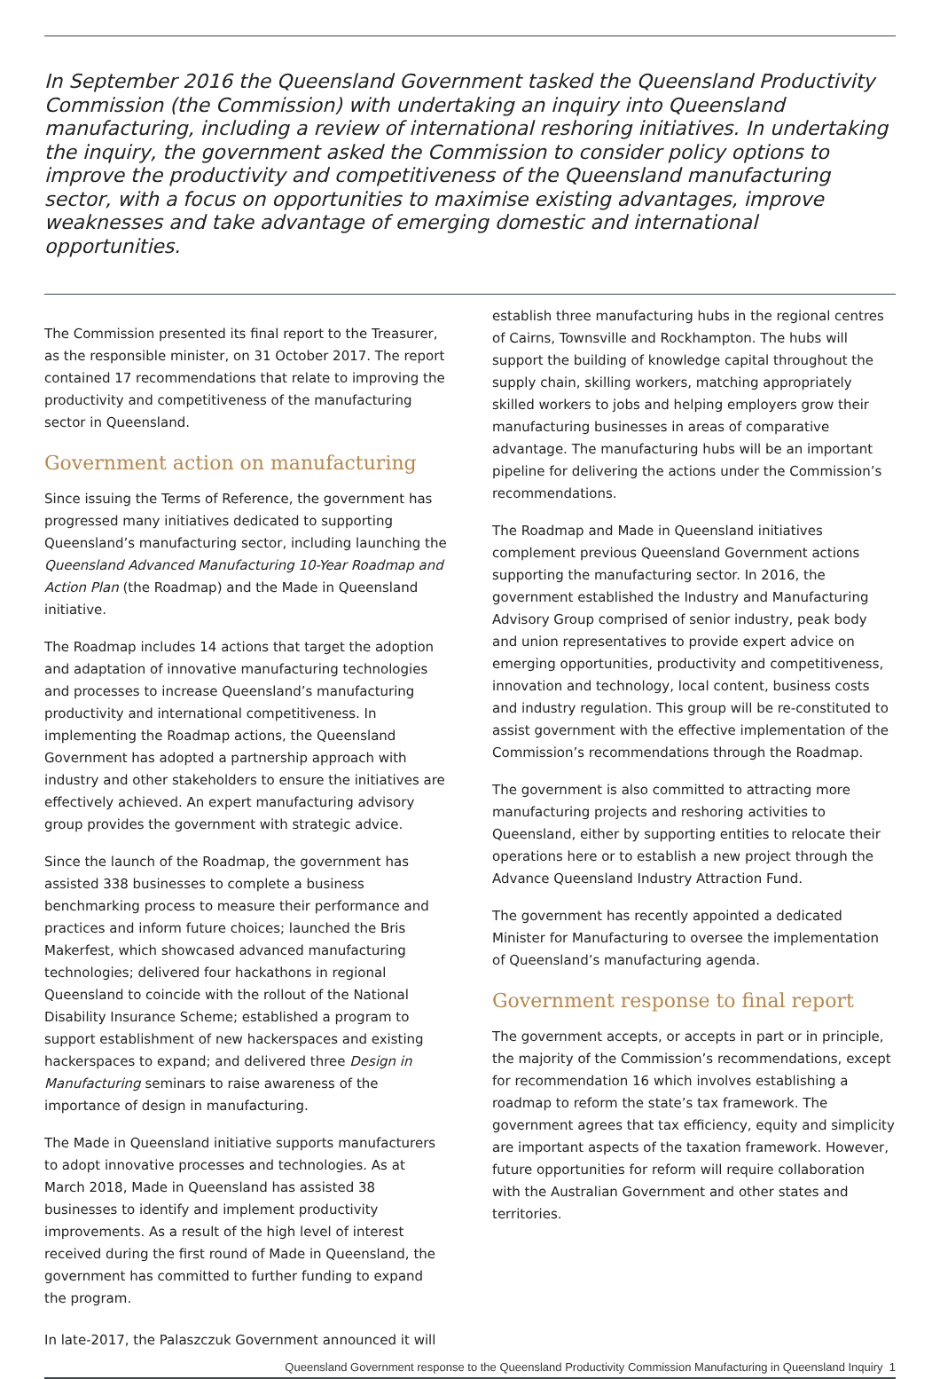In September 2016 the Queensland Government tasked the Queensland Productivity Commission (the Commission) with undertaking an inquiry into Queensland manufacturing, including a review of international reshoring initiatives. In undertaking the inquiry, the government asked the Commission to consider policy options to improve the productivity and competitiveness of the Queensland manufacturing sector, with a focus on opportunities to maximise existing advantages, improve weaknesses and take advantage of emerging domestic and international opportunities.
The Commission presented its final report to the Treasurer, as the responsible minister, on 31 October 2017. The report contained 17 recommendations that relate to improving the productivity and competitiveness of the manufacturing sector in Queensland.
Government action on manufacturing
Since issuing the Terms of Reference, the government has progressed many initiatives dedicated to supporting Queensland’s manufacturing sector, including launching the Queensland Advanced Manufacturing 10-Year Roadmap and Action Plan (the Roadmap) and the Made in Queensland initiative.
The Roadmap includes 14 actions that target the adoption and adaptation of innovative manufacturing technologies and processes to increase Queensland’s manufacturing productivity and international competitiveness. In implementing the Roadmap actions, the Queensland Government has adopted a partnership approach with industry and other stakeholders to ensure the initiatives are effectively achieved. An expert manufacturing advisory group provides the government with strategic advice.
Since the launch of the Roadmap, the government has assisted 338 businesses to complete a business benchmarking process to measure their performance and practices and inform future choices; launched the Bris Makerfest, which showcased advanced manufacturing technologies; delivered four hackathons in regional Queensland to coincide with the rollout of the National Disability Insurance Scheme; established a program to support establishment of new hackerspaces and existing hackerspaces to expand; and delivered three Design in Manufacturing seminars to raise awareness of the importance of design in manufacturing.
The Made in Queensland initiative supports manufacturers to adopt innovative processes and technologies. As at March 2018, Made in Queensland has assisted 38 businesses to identify and implement productivity improvements. As a result of the high level of interest received during the first round of Made in Queensland, the government has committed to further funding to expand the program.
In late-2017, the Palaszczuk Government announced it will
establish three manufacturing hubs in the regional centres of Cairns, Townsville and Rockhampton. The hubs will support the building of knowledge capital throughout the supply chain, skilling workers, matching appropriately skilled workers to jobs and helping employers grow their manufacturing businesses in areas of comparative advantage. The manufacturing hubs will be an important pipeline for delivering the actions under the Commission’s recommendations.
The Roadmap and Made in Queensland initiatives complement previous Queensland Government actions supporting the manufacturing sector. In 2016, the government established the Industry and Manufacturing Advisory Group comprised of senior industry, peak body and union representatives to provide expert advice on emerging opportunities, productivity and competitiveness, innovation and technology, local content, business costs and industry regulation. This group will be re-constituted to assist government with the effective implementation of the Commission’s recommendations through the Roadmap.
The government is also committed to attracting more manufacturing projects and reshoring activities to Queensland, either by supporting entities to relocate their operations here or to establish a new project through the Advance Queensland Industry Attraction Fund.
The government has recently appointed a dedicated Minister for Manufacturing to oversee the implementation of Queensland’s manufacturing agenda.
Government response to final report
The government accepts, or accepts in part or in principle, the majority of the Commission’s recommendations, except for recommendation 16 which involves establishing a roadmap to reform the state’s tax framework. The government agrees that tax efficiency, equity and simplicity are important aspects of the taxation framework. However, future opportunities for reform will require collaboration with the Australian Government and other states and territories.
Queensland Government response to the Queensland Productivity Commission Manufacturing in Queensland Inquiry 1